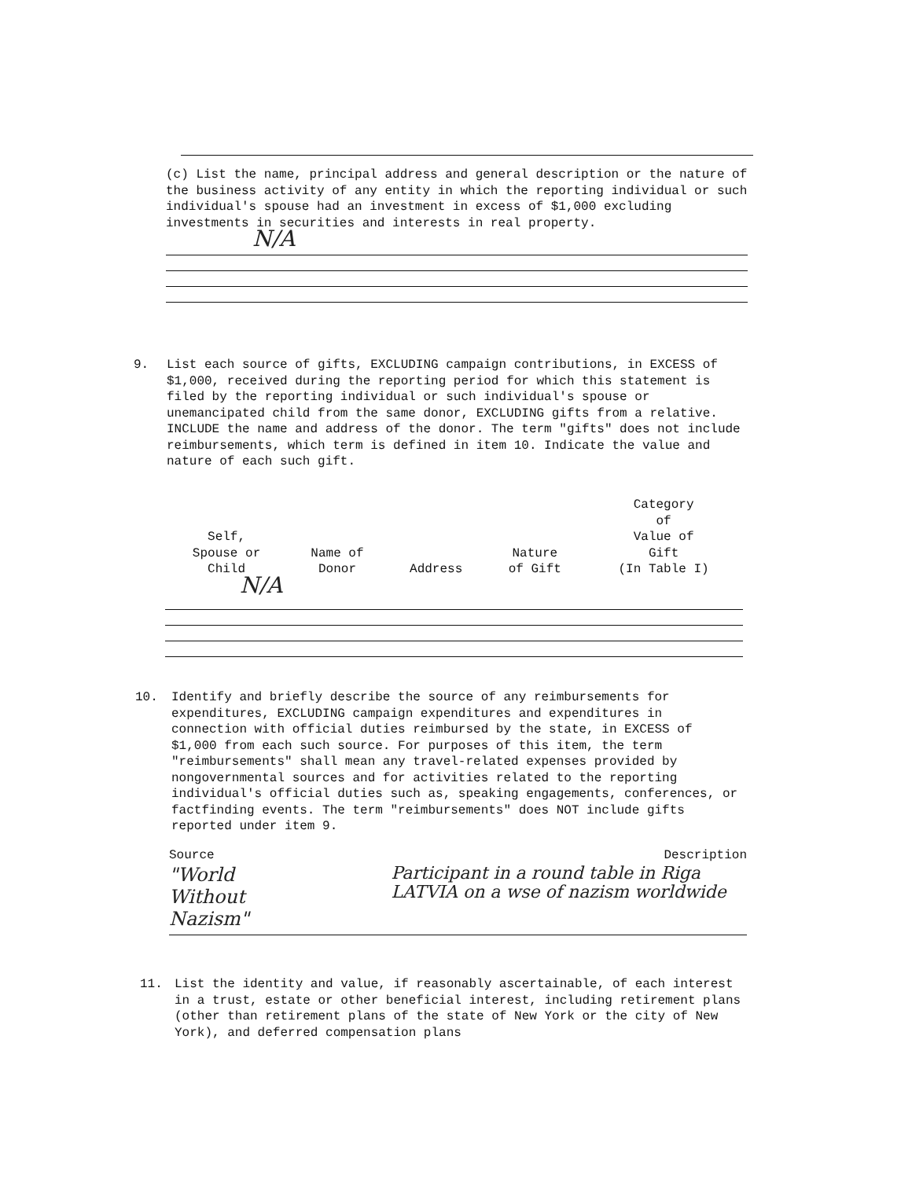(c) List the name, principal address and general description or the nature of the business activity of any entity in which the reporting individual or such individual's spouse had an investment in excess of $1,000 excluding investments in securities and interests in real property.
N/A
9. List each source of gifts, EXCLUDING campaign contributions, in EXCESS of $1,000, received during the reporting period for which this statement is filed by the reporting individual or such individual's spouse or unemancipated child from the same donor, EXCLUDING gifts from a relative. INCLUDE the name and address of the donor. The term "gifts" does not include reimbursements, which term is defined in item 10. Indicate the value and nature of each such gift.
| Self, Spouse or Child | Name of Donor | Address | Nature of Gift | Category of Value of Gift (In Table I) |
| --- | --- | --- | --- | --- |
N/A
10. Identify and briefly describe the source of any reimbursements for expenditures, EXCLUDING campaign expenditures and expenditures in connection with official duties reimbursed by the state, in EXCESS of $1,000 from each such source. For purposes of this item, the term "reimbursements" shall mean any travel-related expenses provided by nongovernmental sources and for activities related to the reporting individual's official duties such as, speaking engagements, conferences, or factfinding events. The term "reimbursements" does NOT include gifts reported under item 9.
Source Description
"World Without
Nazism"
Participant in a round table in Riga LATVIA on a wse of nazism worldwide
11. List the identity and value, if reasonably ascertainable, of each interest in a trust, estate or other beneficial interest, including retirement plans (other than retirement plans of the state of New York or the city of New York), and deferred compensation plans